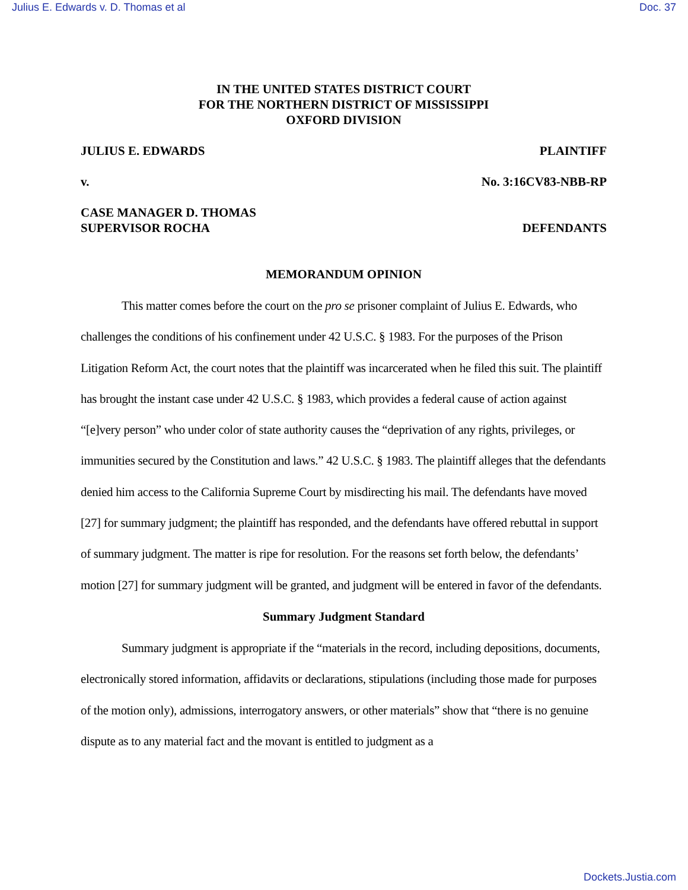Julius E. Edwards v. D. Thomas et al Doc. 37
IN THE UNITED STATES DISTRICT COURT
FOR THE NORTHERN DISTRICT OF MISSISSIPPI
OXFORD DIVISION
JULIUS E. EDWARDS PLAINTIFF
v. No. 3:16CV83-NBB-RP
CASE MANAGER D. THOMAS
SUPERVISOR ROCHA DEFENDANTS
MEMORANDUM OPINION
This matter comes before the court on the pro se prisoner complaint of Julius E. Edwards, who challenges the conditions of his confinement under 42 U.S.C. § 1983. For the purposes of the Prison Litigation Reform Act, the court notes that the plaintiff was incarcerated when he filed this suit. The plaintiff has brought the instant case under 42 U.S.C. § 1983, which provides a federal cause of action against “[e]very person” who under color of state authority causes the “deprivation of any rights, privileges, or immunities secured by the Constitution and laws.” 42 U.S.C. § 1983. The plaintiff alleges that the defendants denied him access to the California Supreme Court by misdirecting his mail. The defendants have moved [27] for summary judgment; the plaintiff has responded, and the defendants have offered rebuttal in support of summary judgment. The matter is ripe for resolution. For the reasons set forth below, the defendants’ motion [27] for summary judgment will be granted, and judgment will be entered in favor of the defendants.
Summary Judgment Standard
Summary judgment is appropriate if the “materials in the record, including depositions, documents, electronically stored information, affidavits or declarations, stipulations (including those made for purposes of the motion only), admissions, interrogatory answers, or other materials” show that “there is no genuine dispute as to any material fact and the movant is entitled to judgment as a
Dockets.Justia.com